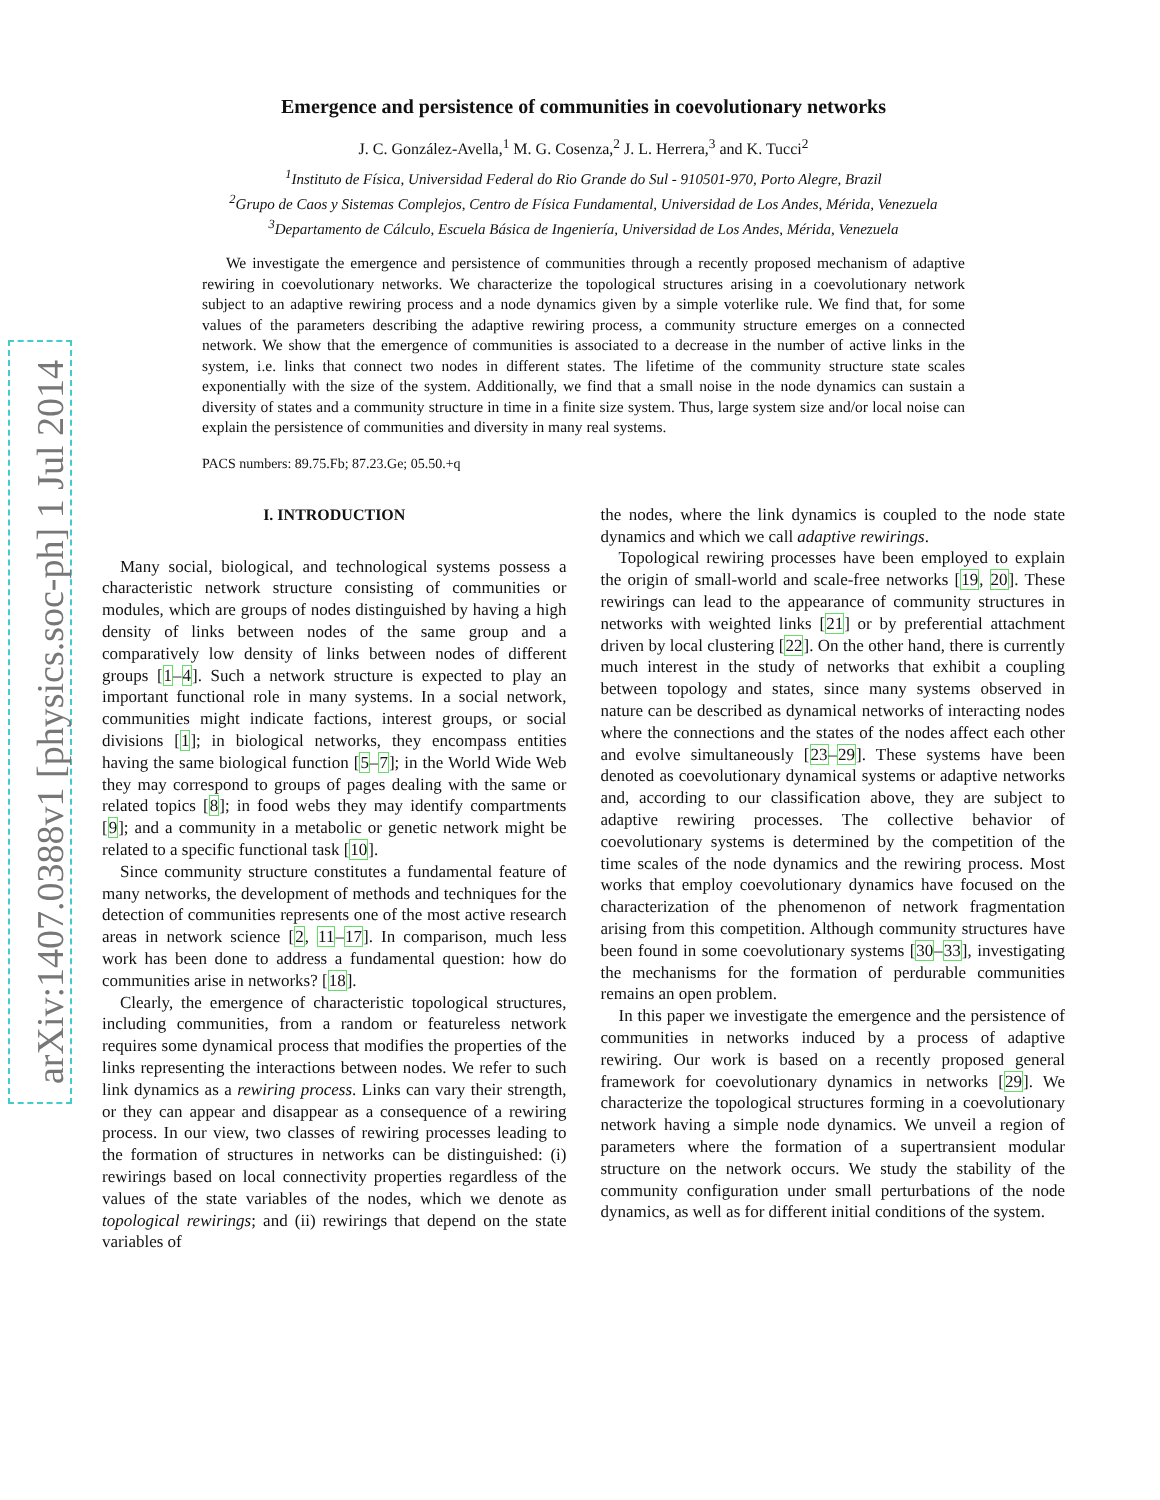arXiv:1407.0388v1 [physics.soc-ph] 1 Jul 2014
Emergence and persistence of communities in coevolutionary networks
J. C. González-Avella,<sup>1</sup> M. G. Cosenza,<sup>2</sup> J. L. Herrera,<sup>3</sup> and K. Tucci<sup>2</sup>
<sup>1</sup> Instituto de Física, Universidad Federal do Rio Grande do Sul - 910501-970, Porto Alegre, Brazil
<sup>2</sup> Grupo de Caos y Sistemas Complejos, Centro de Física Fundamental, Universidad de Los Andes, Mérida, Venezuela
<sup>3</sup> Departamento de Cálculo, Escuela Básica de Ingeniería, Universidad de Los Andes, Mérida, Venezuela
We investigate the emergence and persistence of communities through a recently proposed mechanism of adaptive rewiring in coevolutionary networks. We characterize the topological structures arising in a coevolutionary network subject to an adaptive rewiring process and a node dynamics given by a simple voterlike rule. We find that, for some values of the parameters describing the adaptive rewiring process, a community structure emerges on a connected network. We show that the emergence of communities is associated to a decrease in the number of active links in the system, i.e. links that connect two nodes in different states. The lifetime of the community structure state scales exponentially with the size of the system. Additionally, we find that a small noise in the node dynamics can sustain a diversity of states and a community structure in time in a finite size system. Thus, large system size and/or local noise can explain the persistence of communities and diversity in many real systems.
PACS numbers: 89.75.Fb; 87.23.Ge; 05.50.+q
I. INTRODUCTION
Many social, biological, and technological systems possess a characteristic network structure consisting of communities or modules, which are groups of nodes distinguished by having a high density of links between nodes of the same group and a comparatively low density of links between nodes of different groups [1–4]. Such a network structure is expected to play an important functional role in many systems. In a social network, communities might indicate factions, interest groups, or social divisions [1]; in biological networks, they encompass entities having the same biological function [5–7]; in the World Wide Web they may correspond to groups of pages dealing with the same or related topics [8]; in food webs they may identify compartments [9]; and a community in a metabolic or genetic network might be related to a specific functional task [10].
Since community structure constitutes a fundamental feature of many networks, the development of methods and techniques for the detection of communities represents one of the most active research areas in network science [2, 11–17]. In comparison, much less work has been done to address a fundamental question: how do communities arise in networks? [18].
Clearly, the emergence of characteristic topological structures, including communities, from a random or featureless network requires some dynamical process that modifies the properties of the links representing the interactions between nodes. We refer to such link dynamics as a rewiring process. Links can vary their strength, or they can appear and disappear as a consequence of a rewiring process. In our view, two classes of rewiring processes leading to the formation of structures in networks can be distinguished: (i) rewirings based on local connectivity properties regardless of the values of the state variables of the nodes, which we denote as topological rewirings; and (ii) rewirings that depend on the state variables of
the nodes, where the link dynamics is coupled to the node state dynamics and which we call adaptive rewirings.
Topological rewiring processes have been employed to explain the origin of small-world and scale-free networks [19, 20]. These rewirings can lead to the appearance of community structures in networks with weighted links [21] or by preferential attachment driven by local clustering [22]. On the other hand, there is currently much interest in the study of networks that exhibit a coupling between topology and states, since many systems observed in nature can be described as dynamical networks of interacting nodes where the connections and the states of the nodes affect each other and evolve simultaneously [23–29]. These systems have been denoted as coevolutionary dynamical systems or adaptive networks and, according to our classification above, they are subject to adaptive rewiring processes. The collective behavior of coevolutionary systems is determined by the competition of the time scales of the node dynamics and the rewiring process. Most works that employ coevolutionary dynamics have focused on the characterization of the phenomenon of network fragmentation arising from this competition. Although community structures have been found in some coevolutionary systems [30–33], investigating the mechanisms for the formation of perdurable communities remains an open problem.
In this paper we investigate the emergence and the persistence of communities in networks induced by a process of adaptive rewiring. Our work is based on a recently proposed general framework for coevolutionary dynamics in networks [29]. We characterize the topological structures forming in a coevolutionary network having a simple node dynamics. We unveil a region of parameters where the formation of a supertransient modular structure on the network occurs. We study the stability of the community configuration under small perturbations of the node dynamics, as well as for different initial conditions of the system.